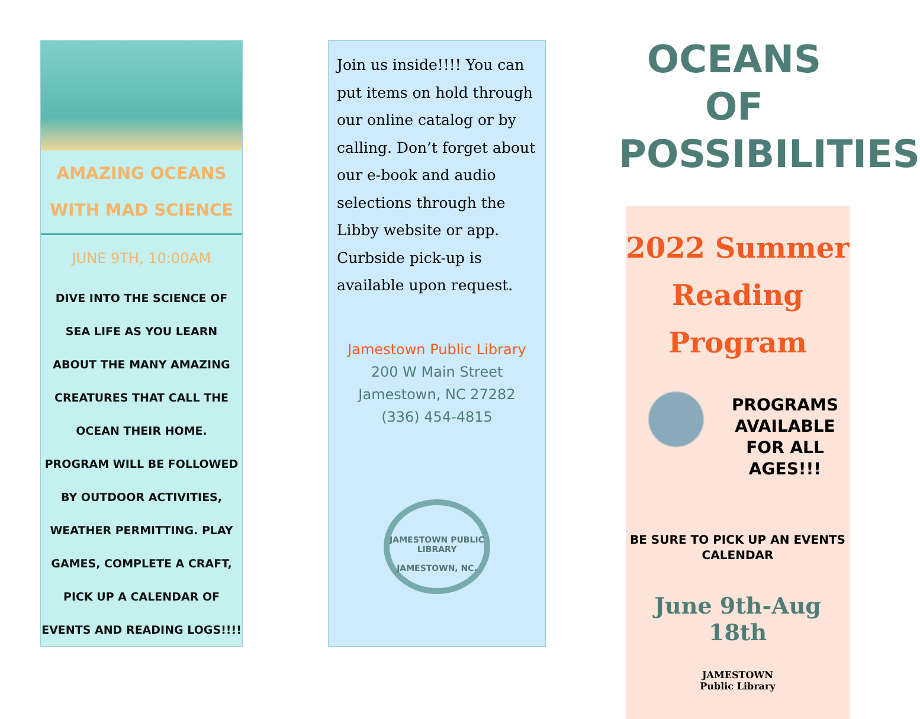AMAZING OCEANS
WITH MAD SCIENCE
JUNE 9TH, 10:00AM
DIVE INTO THE SCIENCE OF
SEA LIFE AS YOU LEARN
ABOUT THE MANY AMAZING
CREATURES THAT CALL THE
OCEAN THEIR HOME.
PROGRAM WILL BE FOLLOWED
BY OUTDOOR ACTIVITIES,
WEATHER PERMITTING. PLAY
GAMES, COMPLETE A CRAFT,
PICK UP A CALENDAR OF
EVENTS AND READING LOGS!!!!
Join us inside!!!! You can put items on hold through our online catalog or by calling. Don’t forget about our e-book and audio selections through the Libby website or app. Curbside pick-up is available upon request.
Jamestown Public Library
200 W Main Street
Jamestown, NC 27282
(336) 454-4815
JAMESTOWN PUBLIC LIBRARY
JAMESTOWN, NC.
OCEANS OF
POSSIBILITIES
2022 Summer
Reading
Program
PROGRAMS
AVAILABLE
FOR ALL
AGES!!!
BE SURE TO PICK UP AN EVENTS
CALENDAR
June 9th-Aug 18th
JAMESTOWN
Public Library